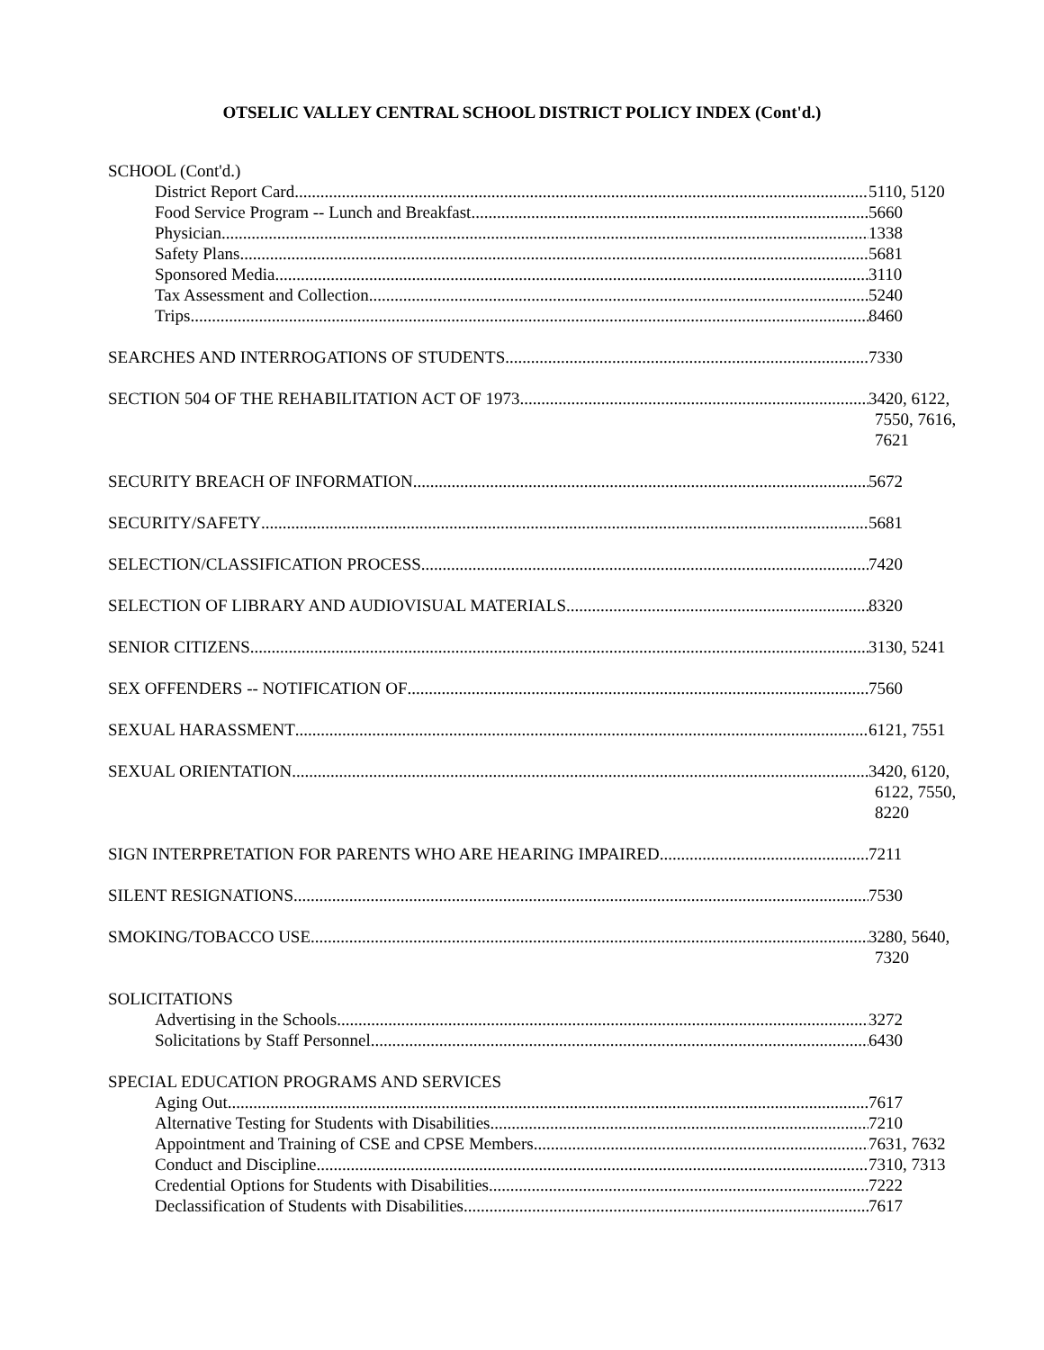OTSELIC VALLEY CENTRAL SCHOOL DISTRICT POLICY INDEX (Cont'd.)
SCHOOL (Cont'd.)
District Report Card 5110, 5120
Food Service Program -- Lunch and Breakfast 5660
Physician 1338
Safety Plans 5681
Sponsored Media 3110
Tax Assessment and Collection 5240
Trips 8460
SEARCHES AND INTERROGATIONS OF STUDENTS 7330
SECTION 504 OF THE REHABILITATION ACT OF 1973 3420, 6122,
7550, 7616,
7621
SECURITY BREACH OF INFORMATION 5672
SECURITY/SAFETY 5681
SELECTION/CLASSIFICATION PROCESS 7420
SELECTION OF LIBRARY AND AUDIOVISUAL MATERIALS 8320
SENIOR CITIZENS 3130, 5241
SEX OFFENDERS -- NOTIFICATION OF 7560
SEXUAL HARASSMENT 6121, 7551
SEXUAL ORIENTATION 3420, 6120,
6122, 7550,
8220
SIGN INTERPRETATION FOR PARENTS WHO ARE HEARING IMPAIRED 7211
SILENT RESIGNATIONS 7530
SMOKING/TOBACCO USE 3280, 5640,
7320
SOLICITATIONS
Advertising in the Schools 3272
Solicitations by Staff Personnel 6430
SPECIAL EDUCATION PROGRAMS AND SERVICES
Aging Out 7617
Alternative Testing for Students with Disabilities 7210
Appointment and Training of CSE and CPSE Members 7631, 7632
Conduct and Discipline 7310, 7313
Credential Options for Students with Disabilities 7222
Declassification of Students with Disabilities 7617